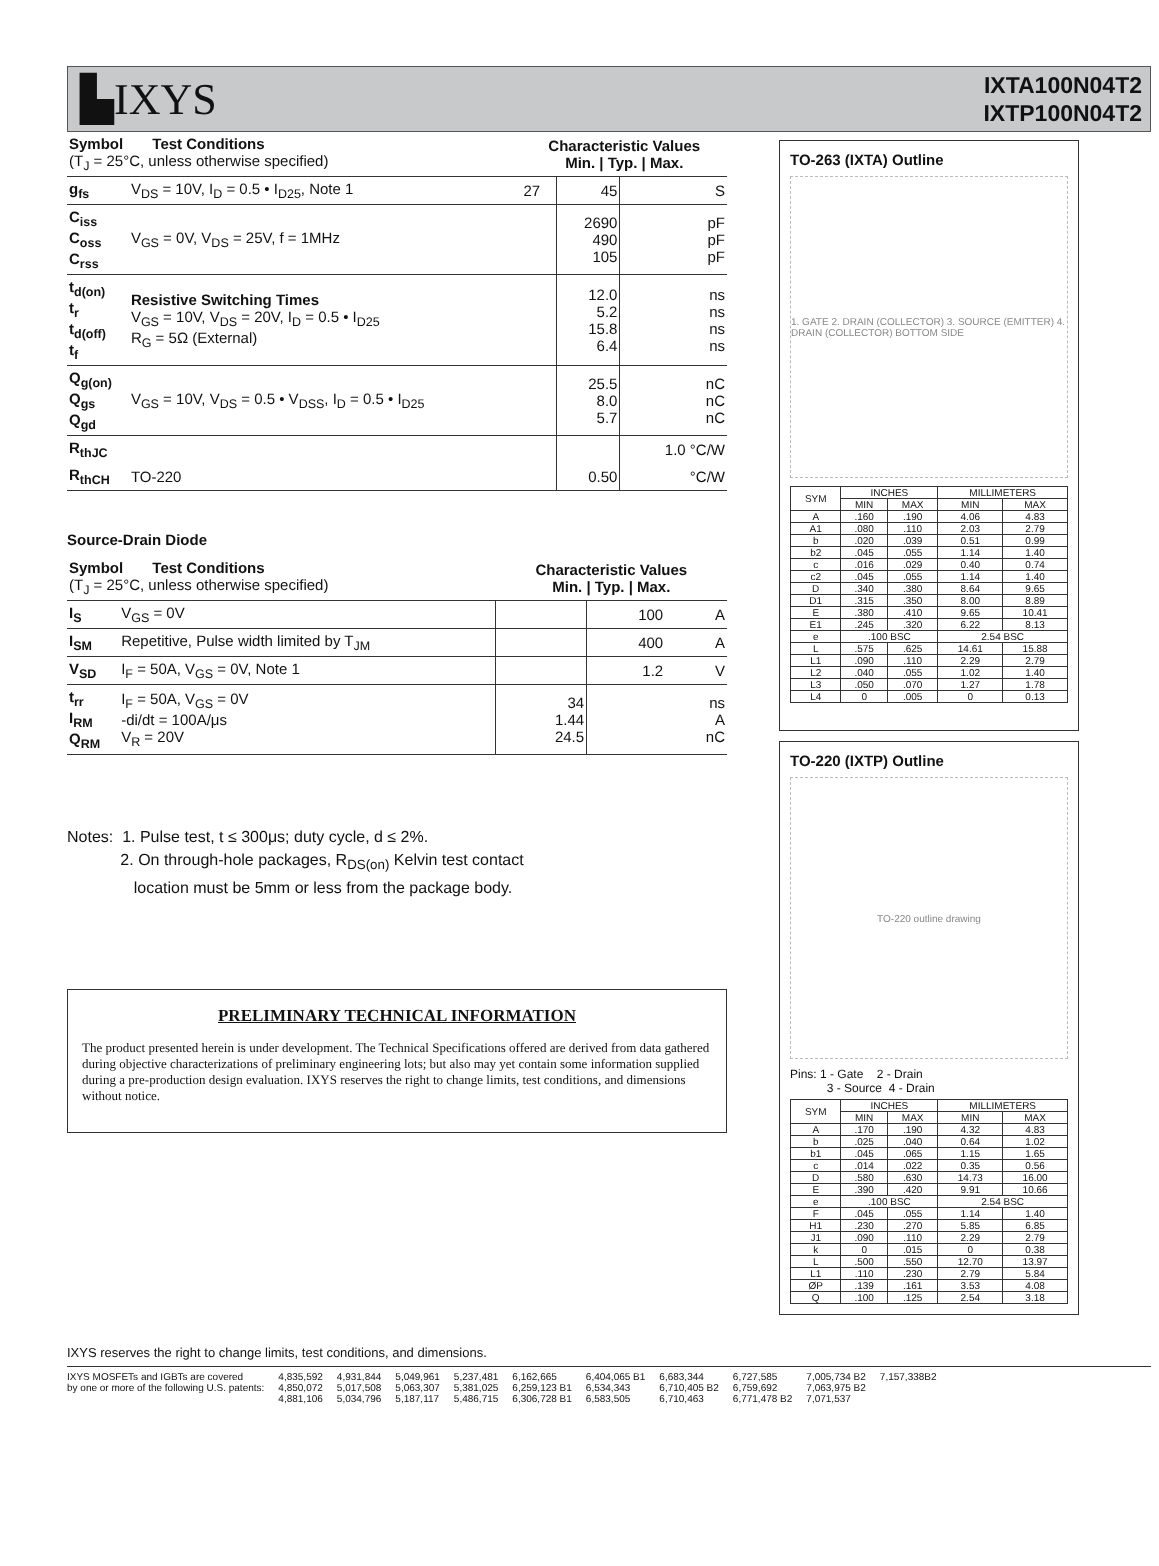▙IXYS
IXTA100N04T2
IXTP100N04T2
| Symbol Test Conditions (T<sub>J</sub> = 25°C, unless otherwise specified) | | Characteristic Values Min. / Typ. / Max. | | |
| g<sub>fs</sub> | V<sub>DS</sub> = 10V, I<sub>D</sub> = 0.5 • I<sub>D25</sub>, Note 1 | 27 | 45 | S |
| C<sub>iss</sub> C<sub>oss</sub> C<sub>rss</sub> | V<sub>GS</sub> = 0V, V<sub>DS</sub> = 25V, f = 1MHz | | 2690 490 105 | pF pF pF |
| t<sub>d(on)</sub> t<sub>r</sub> t<sub>d(off)</sub> t<sub>f</sub> | Resistive Switching Times V<sub>GS</sub> = 10V, V<sub>DS</sub> = 20V, I<sub>D</sub> = 0.5 • I<sub>D25</sub> R<sub>G</sub> = 5Ω (External) | | 12.0 5.2 15.8 6.4 | ns ns ns ns |
| Q<sub>g(on)</sub> Q<sub>gs</sub> Q<sub>gd</sub> | V<sub>GS</sub> = 10V, V<sub>DS</sub> = 0.5 • V<sub>DSS</sub>, I<sub>D</sub> = 0.5 • I<sub>D25</sub> | | 25.5 8.0 5.7 | nC nC nC |
| R<sub>thJC</sub> | | | | 1.0 °C/W |
| R<sub>thCH</sub> | TO-220 | | 0.50 | °C/W |
Source-Drain Diode
| Symbol Test Conditions (T<sub>J</sub> = 25°C, unless otherwise specified) | | Characteristic Values Min. / Typ. / Max. | | |
| I<sub>S</sub> | V<sub>GS</sub> = 0V | | 100 | A |
| I<sub>SM</sub> | Repetitive, Pulse width limited by T<sub>JM</sub> | | 400 | A |
| V<sub>SD</sub> | I<sub>F</sub> = 50A, V<sub>GS</sub> = 0V, Note 1 | | 1.2 | V |
| t<sub>rr</sub> I<sub>RM</sub> Q<sub>RM</sub> | I<sub>F</sub> = 50A, V<sub>GS</sub> = 0V -di/dt = 100A/μs V<sub>R</sub> = 20V | 34 1.44 24.5 | | ns A nC |
Notes: 1. Pulse test, t ≤ 300μs; duty cycle, d ≤ 2%.
2. On through-hole packages, R<sub>DS(on)</sub> Kelvin test contact
location must be 5mm or less from the package body.
PRELIMINARY TECHNICAL INFORMATION
The product presented herein is under development. The Technical Specifications offered are derived from data gathered during objective characterizations of preliminary engineering lots; but also may yet contain some information supplied during a pre-production design evaluation. IXYS reserves the right to change limits, test conditions, and dimensions without notice.
TO-263 (IXTA) Outline
1. GATE 2. DRAIN (COLLECTOR) 3. SOURCE (EMITTER) 4. DRAIN (COLLECTOR) BOTTOM SIDE
| SYM | INCHES | | MILLIMETERS | |
| --- | --- | --- | --- | --- |
| | MIN | MAX | MIN | MAX |
| A | .160 | .190 | 4.06 | 4.83 |
| A1 | .080 | .110 | 2.03 | 2.79 |
| b | .020 | .039 | 0.51 | 0.99 |
| b2 | .045 | .055 | 1.14 | 1.40 |
| c | .016 | .029 | 0.40 | 0.74 |
| c2 | .045 | .055 | 1.14 | 1.40 |
| D | .340 | .380 | 8.64 | 9.65 |
| D1 | .315 | .350 | 8.00 | 8.89 |
| E | .380 | .410 | 9.65 | 10.41 |
| E1 | .245 | .320 | 6.22 | 8.13 |
| e | .100 BSC | | 2.54 BSC | |
| L | .575 | .625 | 14.61 | 15.88 |
| L1 | .090 | .110 | 2.29 | 2.79 |
| L2 | .040 | .055 | 1.02 | 1.40 |
| L3 | .050 | .070 | 1.27 | 1.78 |
| L4 | 0 | .005 | 0 | 0.13 |
TO-220 (IXTP) Outline
TO-220 outline drawing
Pins: 1 - Gate 2 - Drain
3 - Source 4 - Drain
| SYM | INCHES | | MILLIMETERS | |
| --- | --- | --- | --- | --- |
| | MIN | MAX | MIN | MAX |
| A | .170 | .190 | 4.32 | 4.83 |
| b | .025 | .040 | 0.64 | 1.02 |
| b1 | .045 | .065 | 1.15 | 1.65 |
| c | .014 | .022 | 0.35 | 0.56 |
| D | .580 | .630 | 14.73 | 16.00 |
| E | .390 | .420 | 9.91 | 10.66 |
| e | .100 BSC | | 2.54 BSC | |
| F | .045 | .055 | 1.14 | 1.40 |
| H1 | .230 | .270 | 5.85 | 6.85 |
| J1 | .090 | .110 | 2.29 | 2.79 |
| k | 0 | .015 | 0 | 0.38 |
| L | .500 | .550 | 12.70 | 13.97 |
| L1 | .110 | .230 | 2.79 | 5.84 |
| ØP | .139 | .161 | 3.53 | 4.08 |
| Q | .100 | .125 | 2.54 | 3.18 |
IXYS reserves the right to change limits, test conditions, and dimensions.
IXYS MOSFETs and IGBTs are covered
by one or more of the following U.S. patents:
4,835,592
4,850,072
4,881,106
4,931,844
5,017,508
5,034,796
5,049,961
5,063,307
5,187,117
5,237,481
5,381,025
5,486,715
6,162,665
6,259,123 B1
6,306,728 B1
6,404,065 B1
6,534,343
6,583,505
6,683,344
6,710,405 B2
6,710,463
6,727,585
6,759,692
6,771,478 B2
7,005,734 B2
7,063,975 B2
7,071,537
7,157,338B2